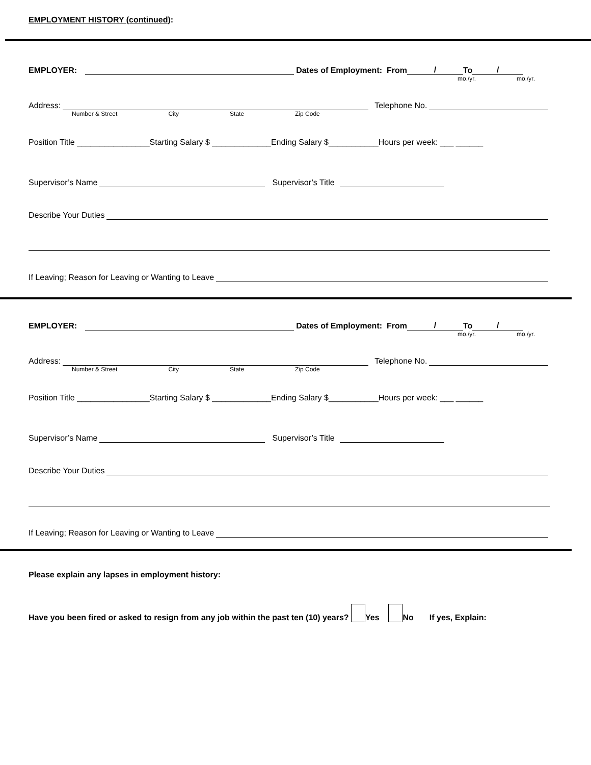EMPLOYMENT HISTORY (continued):
EMPLOYER: Dates of Employment: From / To /
mo./yr. mo./yr.
Address: Telephone No.
Number & Street City State Zip Code
Position Title ________________Starting Salary $ _____________Ending Salary $___________Hours per week: ___ ______
Supervisor’s Name Supervisor’s Title
Describe Your Duties
If Leaving; Reason for Leaving or Wanting to Leave
EMPLOYER: Dates of Employment: From / To /
mo./yr. mo./yr.
Address: Telephone No.
Number & Street City State Zip Code
Position Title ________________Starting Salary $ _____________Ending Salary $___________Hours per week: ___ ______
Supervisor’s Name Supervisor’s Title
Describe Your Duties
If Leaving; Reason for Leaving or Wanting to Leave
Please explain any lapses in employment history:
Have you been fired or asked to resign from any job within the past ten (10) years? Yes No If yes, Explain: